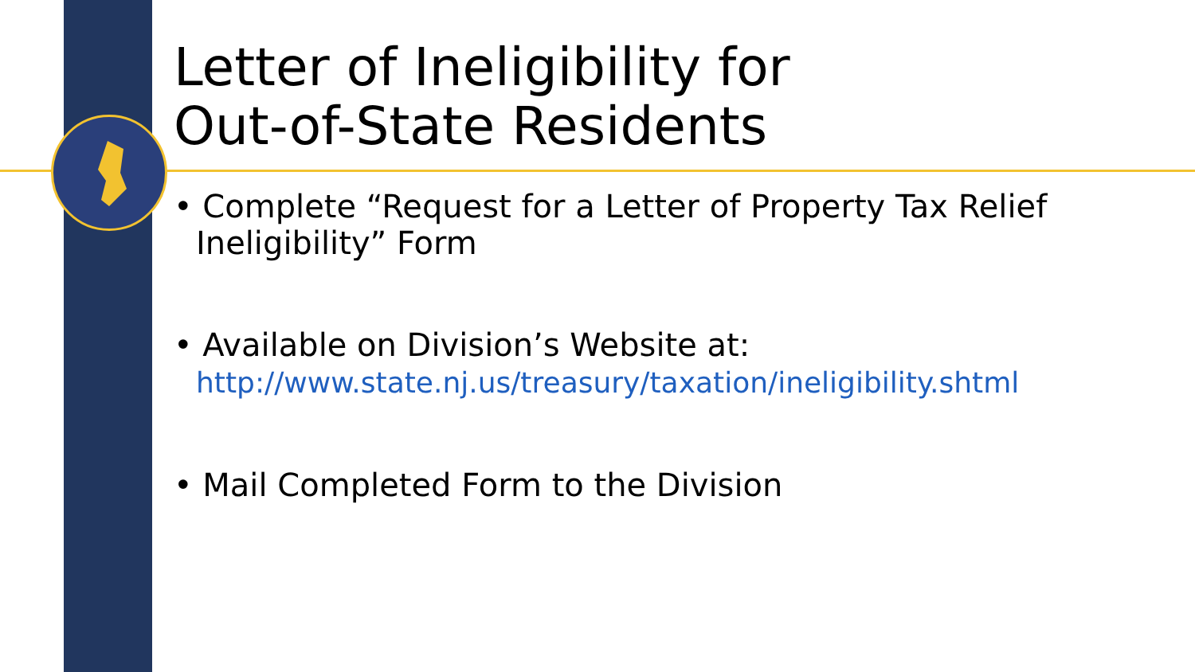Letter of Ineligibility for
Out-of-State Residents
• Complete “Request for a Letter of Property Tax Relief Ineligibility” Form
• Available on Division’s Website at:
http://www.state.nj.us/treasury/taxation/ineligibility.shtml
• Mail Completed Form to the Division